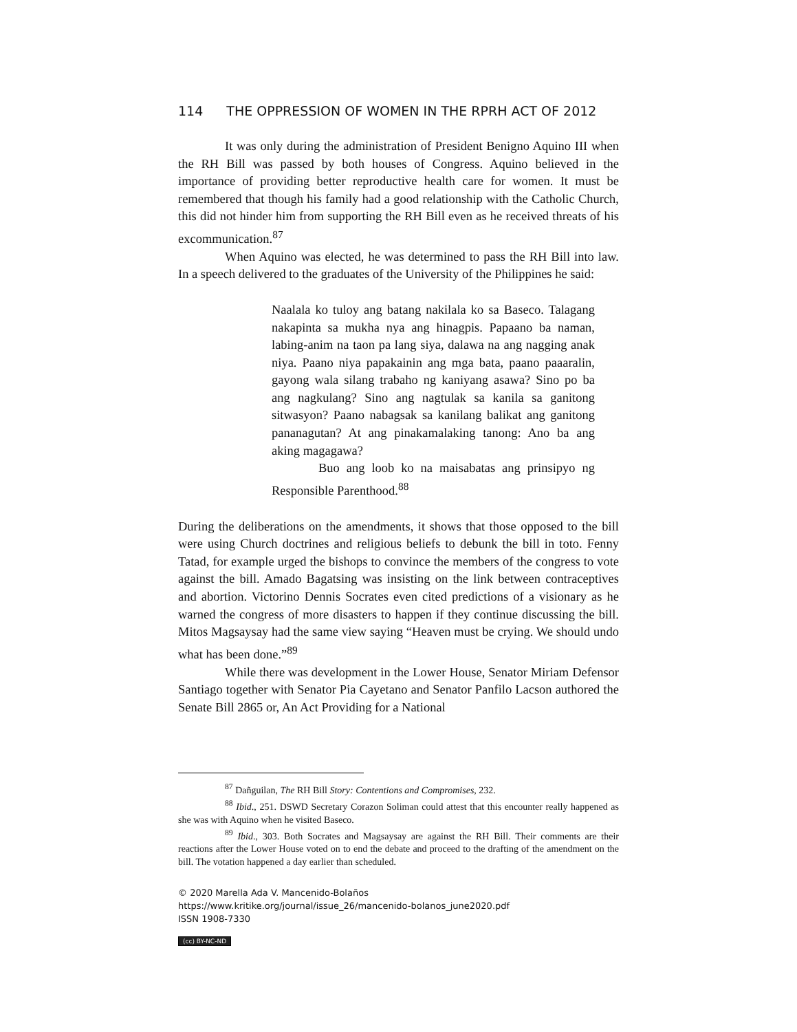114 THE OPPRESSION OF WOMEN IN THE RPRH ACT OF 2012
It was only during the administration of President Benigno Aquino III when the RH Bill was passed by both houses of Congress. Aquino believed in the importance of providing better reproductive health care for women. It must be remembered that though his family had a good relationship with the Catholic Church, this did not hinder him from supporting the RH Bill even as he received threats of his excommunication.<sup>87</sup>
When Aquino was elected, he was determined to pass the RH Bill into law. In a speech delivered to the graduates of the University of the Philippines he said:
Naalala ko tuloy ang batang nakilala ko sa Baseco. Talagang nakapinta sa mukha nya ang hinagpis. Papaano ba naman, labing-anim na taon pa lang siya, dalawa na ang nagging anak niya. Paano niya papakainin ang mga bata, paano paaaralin, gayong wala silang trabaho ng kaniyang asawa? Sino po ba ang nagkulang? Sino ang nagtulak sa kanila sa ganitong sitwasyon? Paano nabagsak sa kanilang balikat ang ganitong pananagutan? At ang pinakamalaking tanong: Ano ba ang aking magagawa?
Buo ang loob ko na maisabatas ang prinsipyo ng Responsible Parenthood.<sup>88</sup>
During the deliberations on the amendments, it shows that those opposed to the bill were using Church doctrines and religious beliefs to debunk the bill in toto. Fenny Tatad, for example urged the bishops to convince the members of the congress to vote against the bill. Amado Bagatsing was insisting on the link between contraceptives and abortion. Victorino Dennis Socrates even cited predictions of a visionary as he warned the congress of more disasters to happen if they continue discussing the bill. Mitos Magsaysay had the same view saying “Heaven must be crying. We should undo what has been done.”<sup>89</sup>
While there was development in the Lower House, Senator Miriam Defensor Santiago together with Senator Pia Cayetano and Senator Panfilo Lacson authored the Senate Bill 2865 or, An Act Providing for a National
<sup>87</sup> Dañguilan, The RH Bill Story: Contentions and Compromises, 232.
<sup>88</sup> Ibid., 251. DSWD Secretary Corazon Soliman could attest that this encounter really happened as she was with Aquino when he visited Baseco.
<sup>89</sup> Ibid., 303. Both Socrates and Magsaysay are against the RH Bill. Their comments are their reactions after the Lower House voted on to end the debate and proceed to the drafting of the amendment on the bill. The votation happened a day earlier than scheduled.
© 2020 Marella Ada V. Mancenido-Bolaños
https://www.kritike.org/journal/issue_26/mancenido-bolanos_june2020.pdf
ISSN 1908-7330
(cc) BY-NC-ND